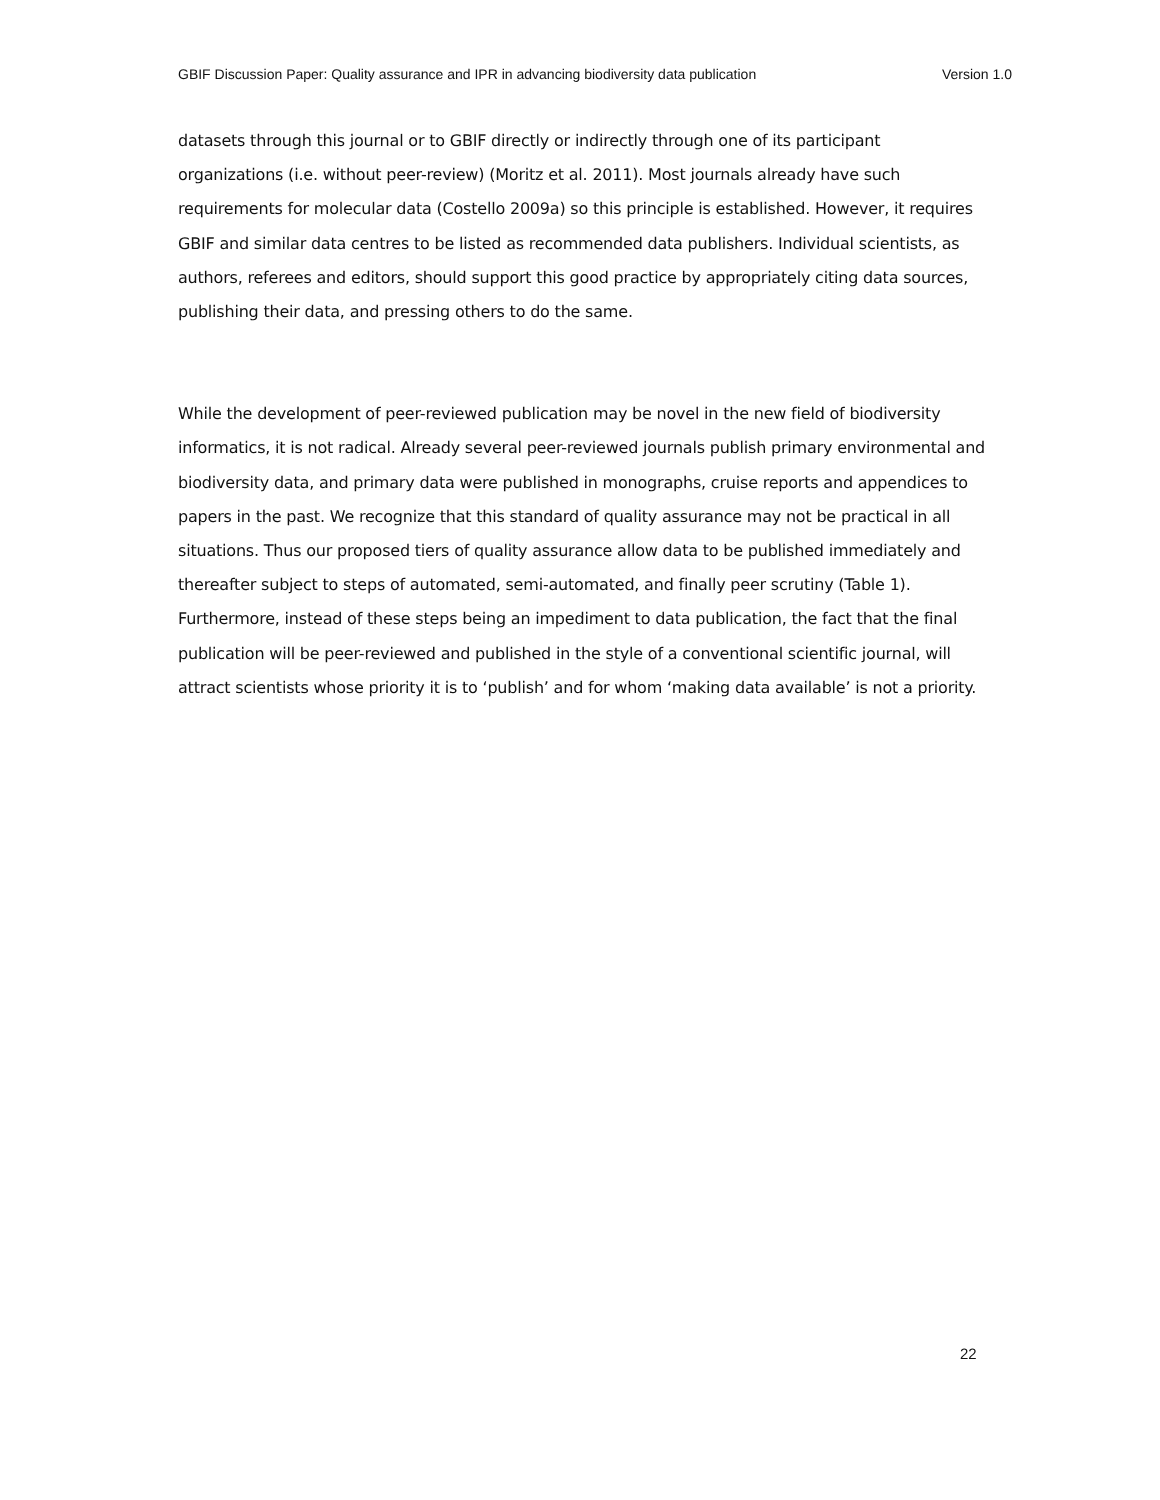GBIF Discussion Paper: Quality assurance and IPR in advancing biodiversity data publication Version 1.0
datasets through this journal or to GBIF directly or indirectly through one of its participant organizations (i.e. without peer-review) (Moritz et al. 2011). Most journals already have such requirements for molecular data (Costello 2009a) so this principle is established. However, it requires GBIF and similar data centres to be listed as recommended data publishers. Individual scientists, as authors, referees and editors, should support this good practice by appropriately citing data sources, publishing their data, and pressing others to do the same.
While the development of peer-reviewed publication may be novel in the new field of biodiversity informatics, it is not radical. Already several peer-reviewed journals publish primary environmental and biodiversity data, and primary data were published in monographs, cruise reports and appendices to papers in the past. We recognize that this standard of quality assurance may not be practical in all situations. Thus our proposed tiers of quality assurance allow data to be published immediately and thereafter subject to steps of automated, semi-automated, and finally peer scrutiny (Table 1). Furthermore, instead of these steps being an impediment to data publication, the fact that the final publication will be peer-reviewed and published in the style of a conventional scientific journal, will attract scientists whose priority it is to ‘publish’ and for whom ‘making data available’ is not a priority.
22